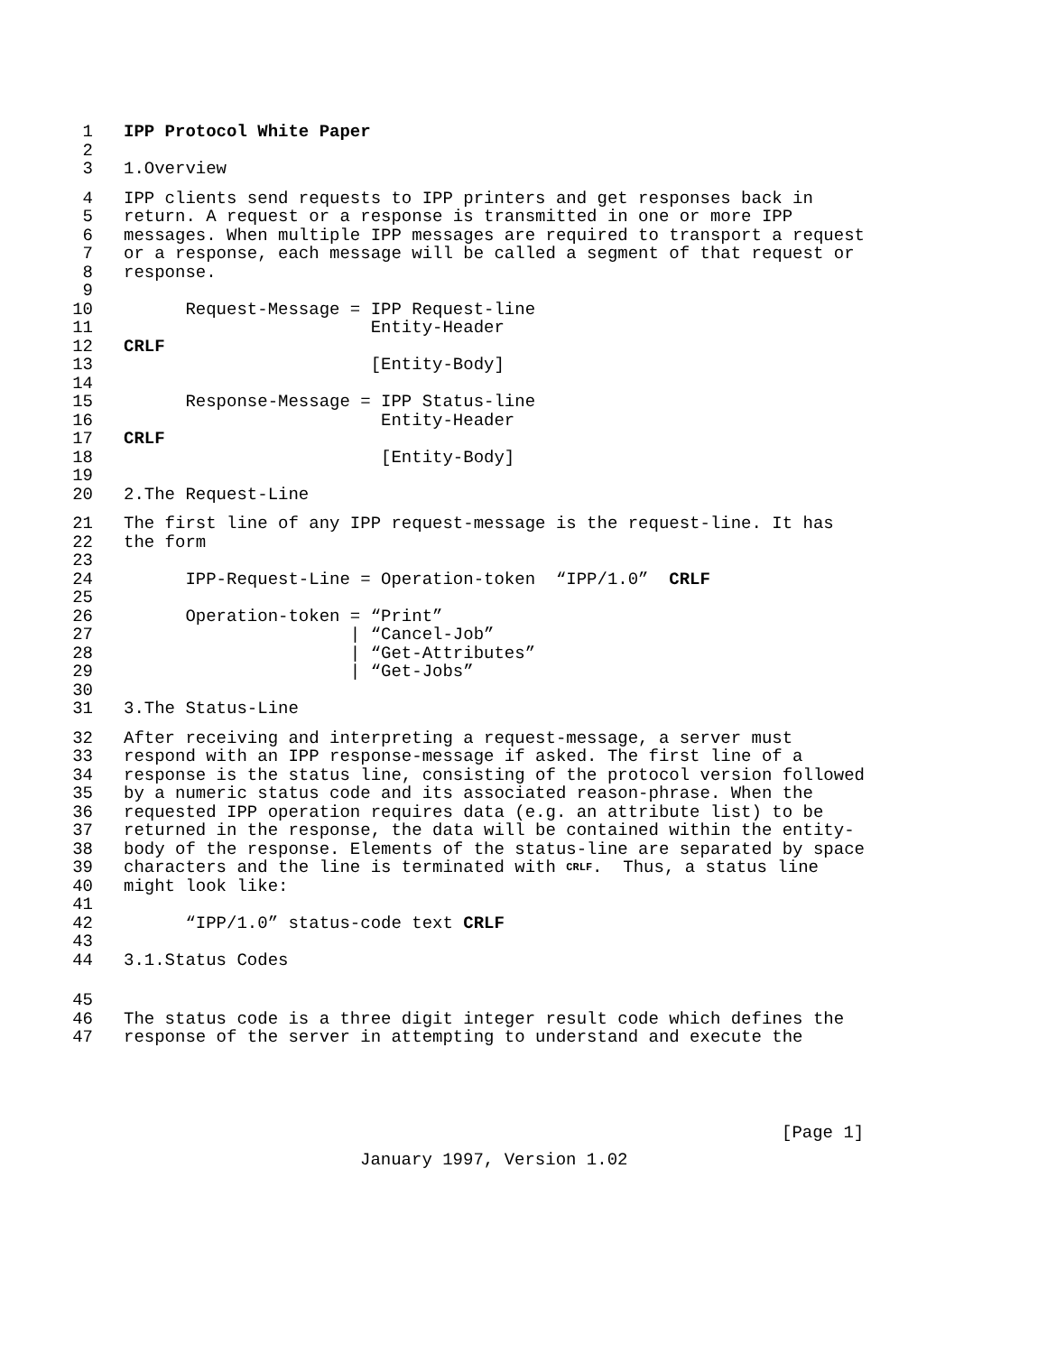1 IPP Protocol White Paper
2
3 1.Overview
4 IPP clients send requests to IPP printers and get responses back in
5 return. A request or a response is transmitted in one or more IPP
6 messages. When multiple IPP messages are required to transport a request
7 or a response, each message will be called a segment of that request or
8 response.
9
10 Request-Message = IPP Request-line
11 Entity-Header
12 CRLF
13 [Entity-Body]
14
15 Response-Message = IPP Status-line
16 Entity-Header
17 CRLF
18 [Entity-Body]
19
20 2.The Request-Line
21 The first line of any IPP request-message is the request-line. It has
22 the form
23
24 IPP-Request-Line = Operation-token “IPP/1.0” CRLF
25
26 Operation-token = “Print”
27 | “Cancel-Job”
28 | “Get-Attributes”
29 | “Get-Jobs”
30
31 3.The Status-Line
32 After receiving and interpreting a request-message, a server must
33 respond with an IPP response-message if asked. The first line of a
34 response is the status line, consisting of the protocol version followed
35 by a numeric status code and its associated reason-phrase. When the
36 requested IPP operation requires data (e.g. an attribute list) to be
37 returned in the response, the data will be contained within the entity-
38 body of the response. Elements of the status-line are separated by space
39 characters and the line is terminated with CRLF. Thus, a status line
40 might look like:
41
42 “IPP/1.0” status-code text CRLF
43
44 3.1.Status Codes
45
46 The status code is a three digit integer result code which defines the
47 response of the server in attempting to understand and execute the
[Page 1]
January 1997, Version 1.02